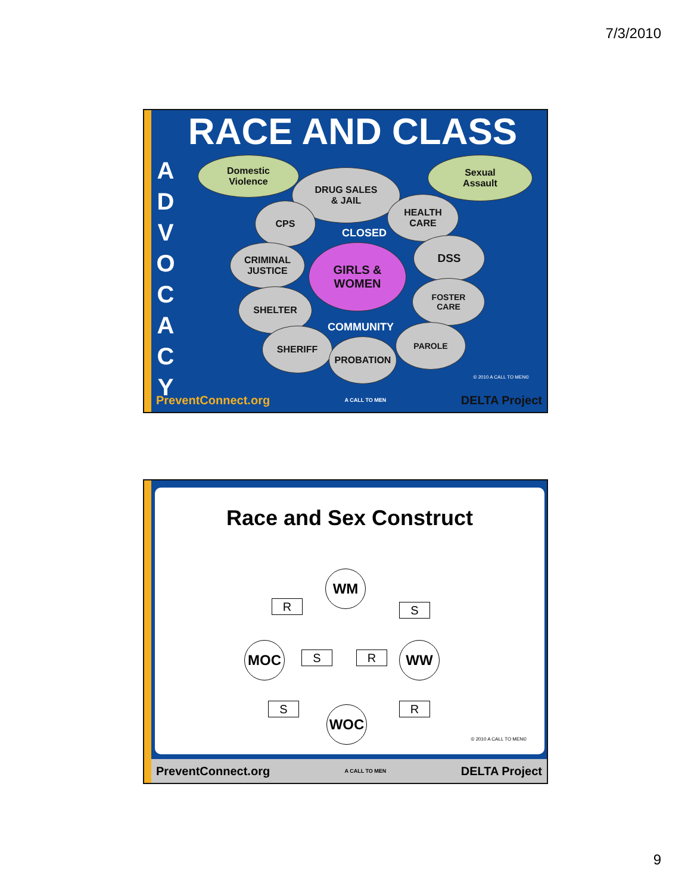7/3/2010
RACE AND CLASS
A D V O C A C Y
Domestic
Violence
Sexual
Assault
DRUG SALES
& JAIL
CPS
HEALTH
CARE
CLOSED
CRIMINAL
JUSTICE
GIRLS &
WOMEN
DSS
SHELTER
FOSTER
CARE
COMMUNITY
SHERIFF
PROBATION
PAROLE
© 2010 A CALL TO MEN©
PreventConnect.org A CALL TO MEN DELTA Project
Race and Sex Construct
WM
R S
MOC S R WW
S R
WOC
© 2010 A CALL TO MEN©
PreventConnect.org A CALL TO MEN DELTA Project
9